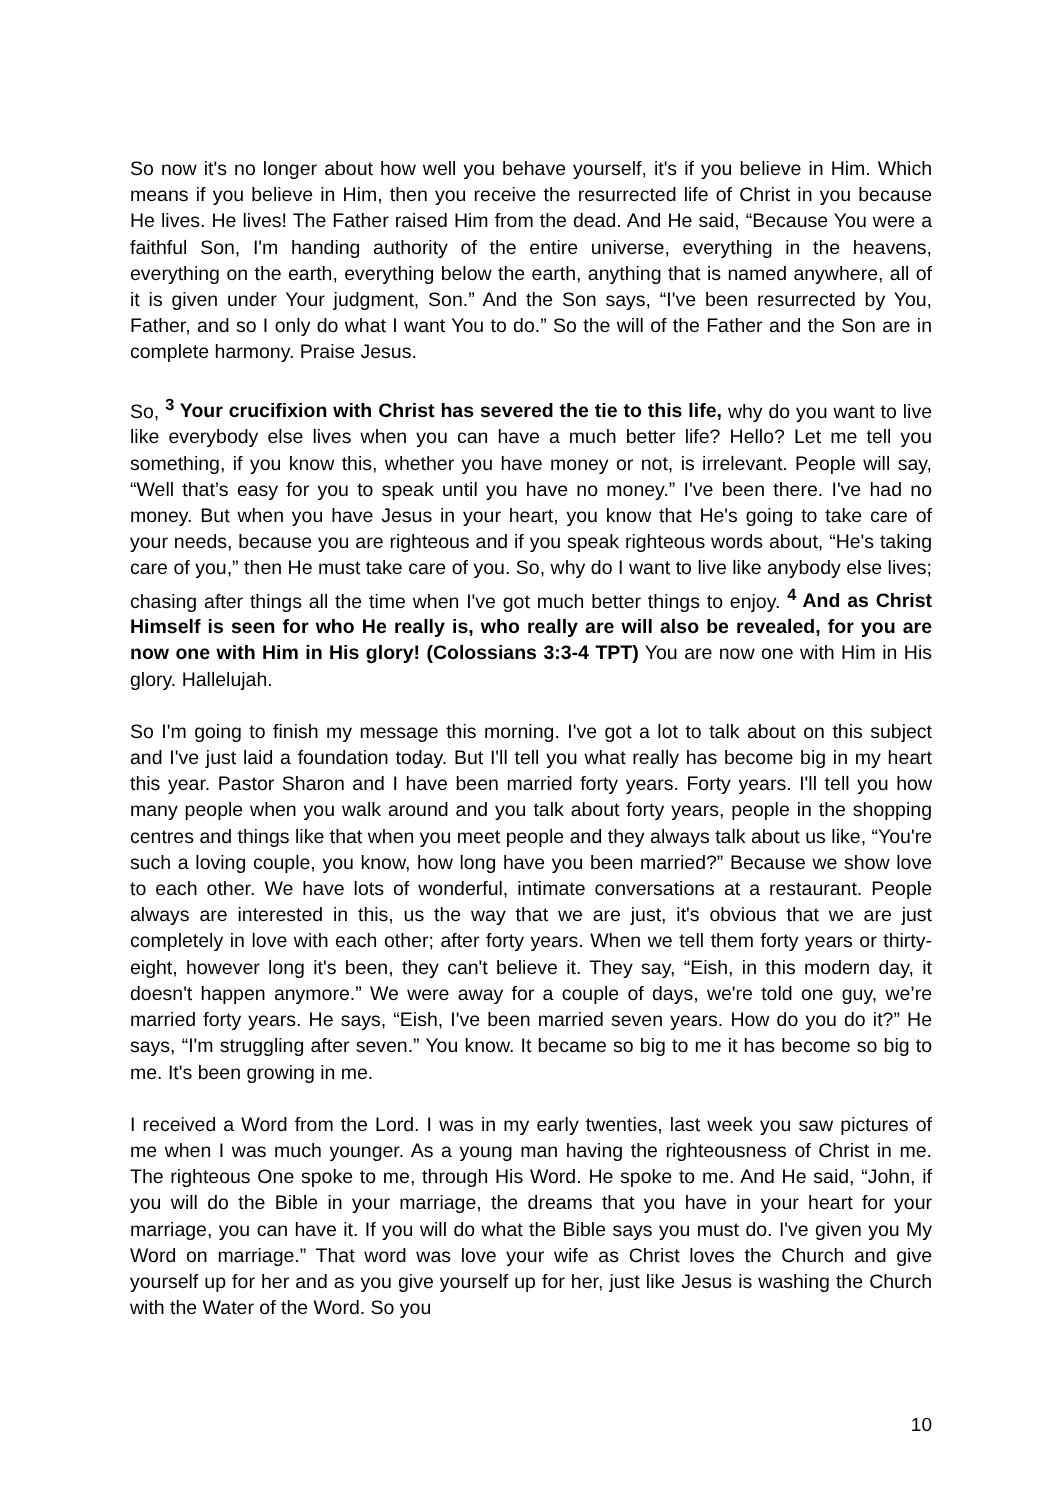So now it's no longer about how well you behave yourself, it's if you believe in Him. Which means if you believe in Him, then you receive the resurrected life of Christ in you because He lives. He lives! The Father raised Him from the dead. And He said, “Because You were a faithful Son, I'm handing authority of the entire universe, everything in the heavens, everything on the earth, everything below the earth, anything that is named anywhere, all of it is given under Your judgment, Son.” And the Son says, “I've been resurrected by You, Father, and so I only do what I want You to do.” So the will of the Father and the Son are in complete harmony. Praise Jesus.
So, <sup>3</sup> Your crucifixion with Christ has severed the tie to this life, why do you want to live like everybody else lives when you can have a much better life? Hello? Let me tell you something, if you know this, whether you have money or not, is irrelevant. People will say, “Well that’s easy for you to speak until you have no money.” I've been there. I've had no money. But when you have Jesus in your heart, you know that He's going to take care of your needs, because you are righteous and if you speak righteous words about, “He's taking care of you,” then He must take care of you. So, why do I want to live like anybody else lives; chasing after things all the time when I've got much better things to enjoy. <sup>4</sup> And as Christ Himself is seen for who He really is, who really are will also be revealed, for you are now one with Him in His glory! (Colossians 3:3-4 TPT) You are now one with Him in His glory. Hallelujah.
So I'm going to finish my message this morning. I've got a lot to talk about on this subject and I've just laid a foundation today. But I'll tell you what really has become big in my heart this year. Pastor Sharon and I have been married forty years. Forty years. I'll tell you how many people when you walk around and you talk about forty years, people in the shopping centres and things like that when you meet people and they always talk about us like, “You're such a loving couple, you know, how long have you been married?” Because we show love to each other. We have lots of wonderful, intimate conversations at a restaurant. People always are interested in this, us the way that we are just, it's obvious that we are just completely in love with each other; after forty years. When we tell them forty years or thirty-eight, however long it's been, they can't believe it. They say, “Eish, in this modern day, it doesn't happen anymore.” We were away for a couple of days, we're told one guy, we’re married forty years. He says, “Eish, I've been married seven years. How do you do it?” He says, “I'm struggling after seven.” You know. It became so big to me it has become so big to me. It's been growing in me.
I received a Word from the Lord. I was in my early twenties, last week you saw pictures of me when I was much younger. As a young man having the righteousness of Christ in me. The righteous One spoke to me, through His Word. He spoke to me. And He said, “John, if you will do the Bible in your marriage, the dreams that you have in your heart for your marriage, you can have it. If you will do what the Bible says you must do. I've given you My Word on marriage.” That word was love your wife as Christ loves the Church and give yourself up for her and as you give yourself up for her, just like Jesus is washing the Church with the Water of the Word. So you
10